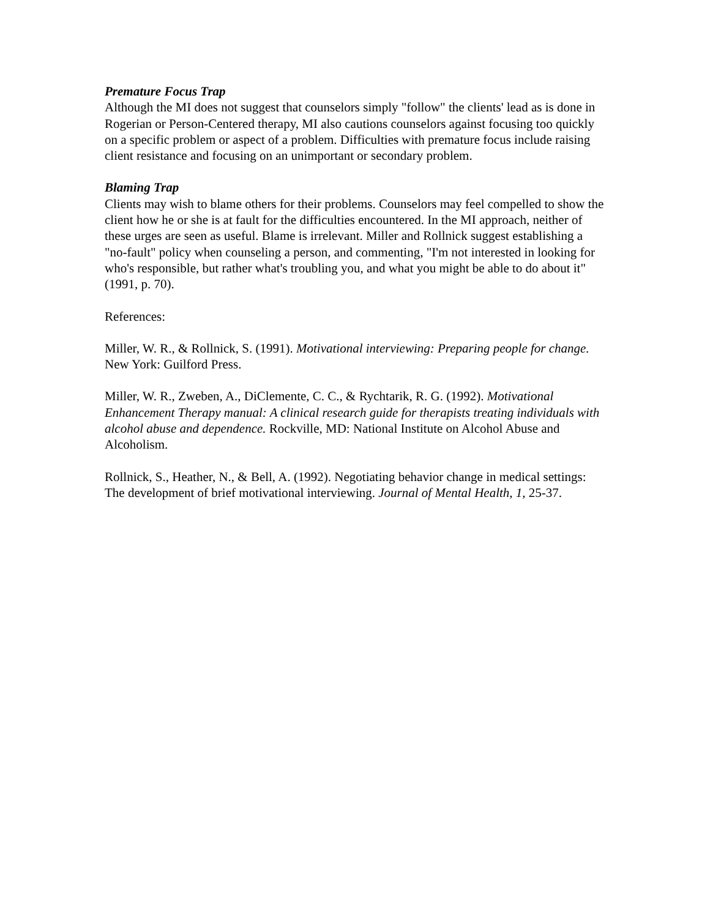Premature Focus Trap
Although the MI does not suggest that counselors simply "follow" the clients' lead as is done in Rogerian or Person-Centered therapy, MI also cautions counselors against focusing too quickly on a specific problem or aspect of a problem. Difficulties with premature focus include raising client resistance and focusing on an unimportant or secondary problem.
Blaming Trap
Clients may wish to blame others for their problems. Counselors may feel compelled to show the client how he or she is at fault for the difficulties encountered. In the MI approach, neither of these urges are seen as useful. Blame is irrelevant. Miller and Rollnick suggest establishing a "no-fault" policy when counseling a person, and commenting, "I'm not interested in looking for who's responsible, but rather what's troubling you, and what you might be able to do about it" (1991, p. 70).
References:
Miller, W. R., & Rollnick, S. (1991). Motivational interviewing: Preparing people for change. New York: Guilford Press.
Miller, W. R., Zweben, A., DiClemente, C. C., & Rychtarik, R. G. (1992). Motivational Enhancement Therapy manual: A clinical research guide for therapists treating individuals with alcohol abuse and dependence. Rockville, MD: National Institute on Alcohol Abuse and Alcoholism.
Rollnick, S., Heather, N., & Bell, A. (1992). Negotiating behavior change in medical settings: The development of brief motivational interviewing. Journal of Mental Health, 1, 25-37.